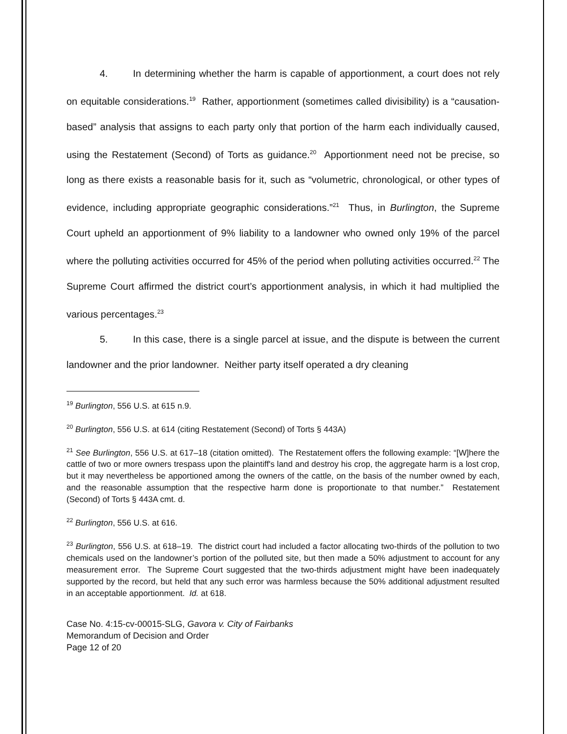4. In determining whether the harm is capable of apportionment, a court does not rely on equitable considerations.<sup>19</sup> Rather, apportionment (sometimes called divisibility) is a “causation-based” analysis that assigns to each party only that portion of the harm each individually caused, using the Restatement (Second) of Torts as guidance.<sup>20</sup> Apportionment need not be precise, so long as there exists a reasonable basis for it, such as “volumetric, chronological, or other types of evidence, including appropriate geographic considerations.”<sup>21</sup> Thus, in Burlington, the Supreme Court upheld an apportionment of 9% liability to a landowner who owned only 19% of the parcel where the polluting activities occurred for 45% of the period when polluting activities occurred.<sup>22</sup> The Supreme Court affirmed the district court’s apportionment analysis, in which it had multiplied the various percentages.<sup>23</sup>
5. In this case, there is a single parcel at issue, and the dispute is between the current landowner and the prior landowner. Neither party itself operated a dry cleaning
<sup>19</sup> Burlington, 556 U.S. at 615 n.9.
<sup>20</sup> Burlington, 556 U.S. at 614 (citing Restatement (Second) of Torts § 443A)
<sup>21</sup> See Burlington, 556 U.S. at 617–18 (citation omitted). The Restatement offers the following example: “[W]here the cattle of two or more owners trespass upon the plaintiff's land and destroy his crop, the aggregate harm is a lost crop, but it may nevertheless be apportioned among the owners of the cattle, on the basis of the number owned by each, and the reasonable assumption that the respective harm done is proportionate to that number.” Restatement (Second) of Torts § 443A cmt. d.
<sup>22</sup> Burlington, 556 U.S. at 616.
<sup>23</sup> Burlington, 556 U.S. at 618–19. The district court had included a factor allocating two-thirds of the pollution to two chemicals used on the landowner’s portion of the polluted site, but then made a 50% adjustment to account for any measurement error. The Supreme Court suggested that the two-thirds adjustment might have been inadequately supported by the record, but held that any such error was harmless because the 50% additional adjustment resulted in an acceptable apportionment. Id. at 618.
Case No. 4:15-cv-00015-SLG, Gavora v. City of Fairbanks
Memorandum of Decision and Order
Page 12 of 20